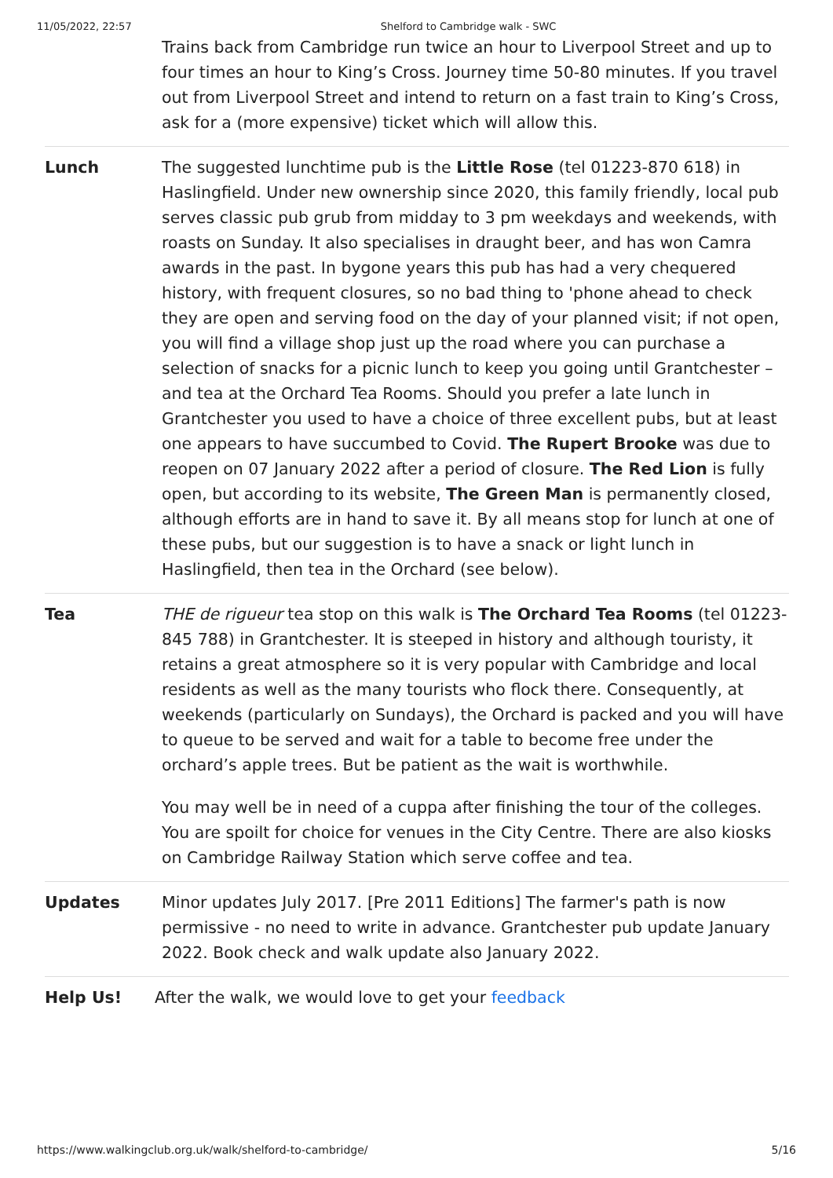11/05/2022, 22:57 Shelford to Cambridge walk - SWC
Trains back from Cambridge run twice an hour to Liverpool Street and up to four times an hour to King’s Cross. Journey time 50-80 minutes. If you travel out from Liverpool Street and intend to return on a fast train to King’s Cross, ask for a (more expensive) ticket which will allow this.
Lunch The suggested lunchtime pub is the Little Rose (tel 01223-870 618) in Haslingfield. Under new ownership since 2020, this family friendly, local pub serves classic pub grub from midday to 3 pm weekdays and weekends, with roasts on Sunday. It also specialises in draught beer, and has won Camra awards in the past. In bygone years this pub has had a very chequered history, with frequent closures, so no bad thing to 'phone ahead to check they are open and serving food on the day of your planned visit; if not open, you will find a village shop just up the road where you can purchase a selection of snacks for a picnic lunch to keep you going until Grantchester – and tea at the Orchard Tea Rooms. Should you prefer a late lunch in Grantchester you used to have a choice of three excellent pubs, but at least one appears to have succumbed to Covid. The Rupert Brooke was due to reopen on 07 January 2022 after a period of closure. The Red Lion is fully open, but according to its website, The Green Man is permanently closed, although efforts are in hand to save it. By all means stop for lunch at one of these pubs, but our suggestion is to have a snack or light lunch in Haslingfield, then tea in the Orchard (see below).
Tea THE de rigueur tea stop on this walk is The Orchard Tea Rooms (tel 01223-845 788) in Grantchester. It is steeped in history and although touristy, it retains a great atmosphere so it is very popular with Cambridge and local residents as well as the many tourists who flock there. Consequently, at weekends (particularly on Sundays), the Orchard is packed and you will have to queue to be served and wait for a table to become free under the orchard’s apple trees. But be patient as the wait is worthwhile.
You may well be in need of a cuppa after finishing the tour of the colleges. You are spoilt for choice for venues in the City Centre. There are also kiosks on Cambridge Railway Station which serve coffee and tea.
Updates Minor updates July 2017. [Pre 2011 Editions] The farmer's path is now permissive - no need to write in advance. Grantchester pub update January 2022. Book check and walk update also January 2022.
Help Us! After the walk, we would love to get your feedback
https://www.walkingclub.org.uk/walk/shelford-to-cambridge/ 5/16